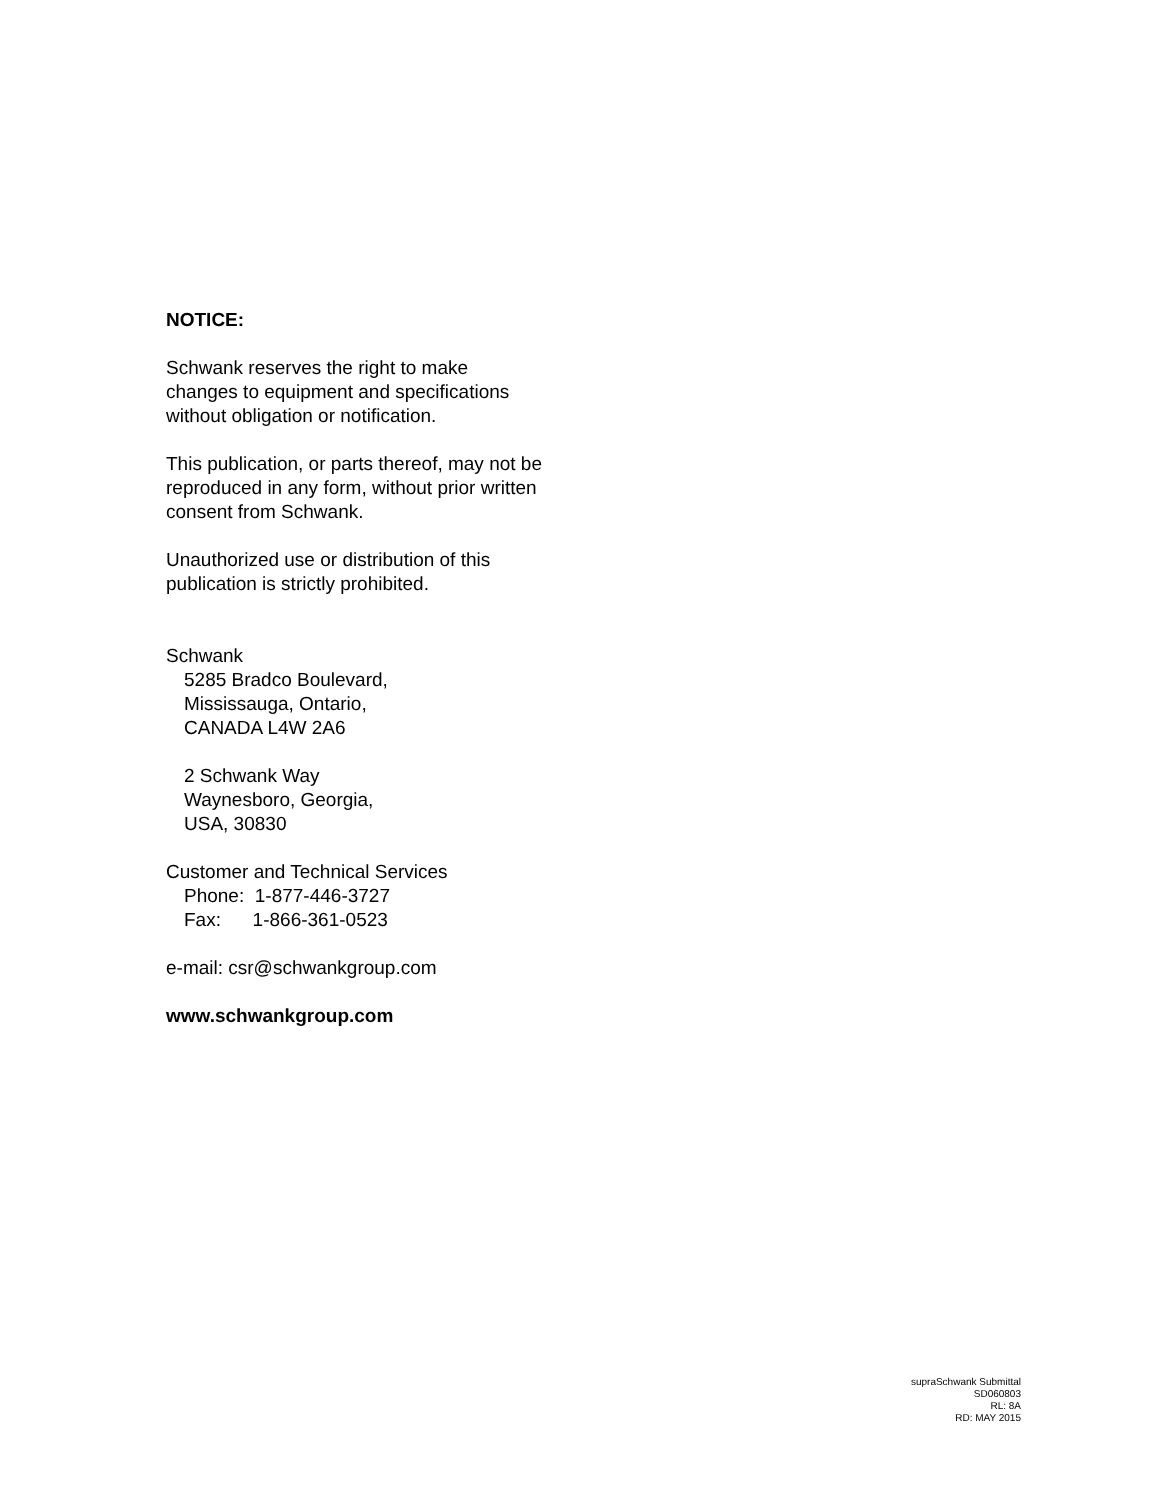NOTICE:
Schwank reserves the right to make
changes to equipment and specifications
without obligation or notification.
This publication, or parts thereof, may not be
reproduced in any form, without prior written
consent from Schwank.
Unauthorized use or distribution of this
publication is strictly prohibited.
Schwank
5285 Bradco Boulevard,
Mississauga, Ontario,
CANADA L4W 2A6
2 Schwank Way
Waynesboro, Georgia,
USA, 30830
Customer and Technical Services
Phone: 1-877-446-3727
Fax: 1-866-361-0523
e-mail: csr@schwankgroup.com
www.schwankgroup.com
supraSchwank Submittal
SD060803
RL: 8A
RD: MAY 2015